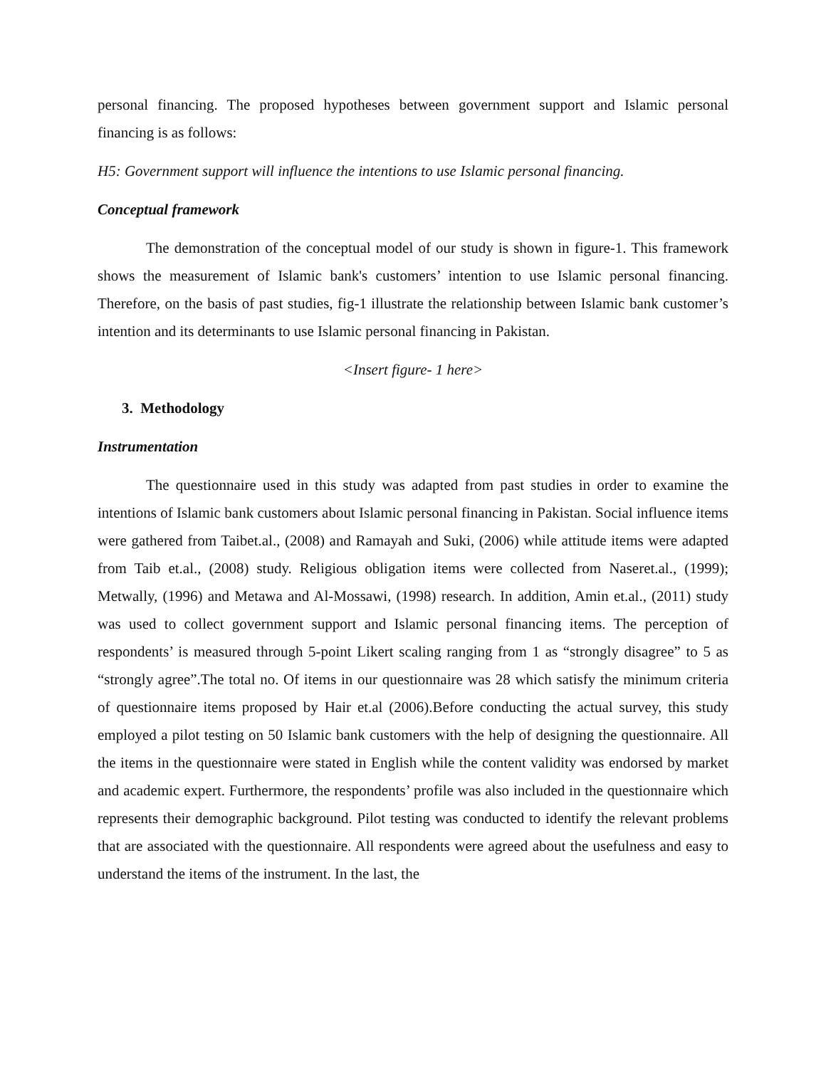personal financing. The proposed hypotheses between government support and Islamic personal financing is as follows:
H5: Government support will influence the intentions to use Islamic personal financing.
Conceptual framework
The demonstration of the conceptual model of our study is shown in figure-1. This framework shows the measurement of Islamic bank's customers’ intention to use Islamic personal financing. Therefore, on the basis of past studies, fig-1 illustrate the relationship between Islamic bank customer’s intention and its determinants to use Islamic personal financing in Pakistan.
<Insert figure- 1 here>
3. Methodology
Instrumentation
The questionnaire used in this study was adapted from past studies in order to examine the intentions of Islamic bank customers about Islamic personal financing in Pakistan. Social influence items were gathered from Taibet.al., (2008) and Ramayah and Suki, (2006) while attitude items were adapted from Taib et.al., (2008) study. Religious obligation items were collected from Naseret.al., (1999); Metwally, (1996) and Metawa and Al-Mossawi, (1998) research. In addition, Amin et.al., (2011) study was used to collect government support and Islamic personal financing items. The perception of respondents’ is measured through 5-point Likert scaling ranging from 1 as “strongly disagree” to 5 as “strongly agree”.The total no. Of items in our questionnaire was 28 which satisfy the minimum criteria of questionnaire items proposed by Hair et.al (2006).Before conducting the actual survey, this study employed a pilot testing on 50 Islamic bank customers with the help of designing the questionnaire. All the items in the questionnaire were stated in English while the content validity was endorsed by market and academic expert. Furthermore, the respondents’ profile was also included in the questionnaire which represents their demographic background. Pilot testing was conducted to identify the relevant problems that are associated with the questionnaire. All respondents were agreed about the usefulness and easy to understand the items of the instrument. In the last, the